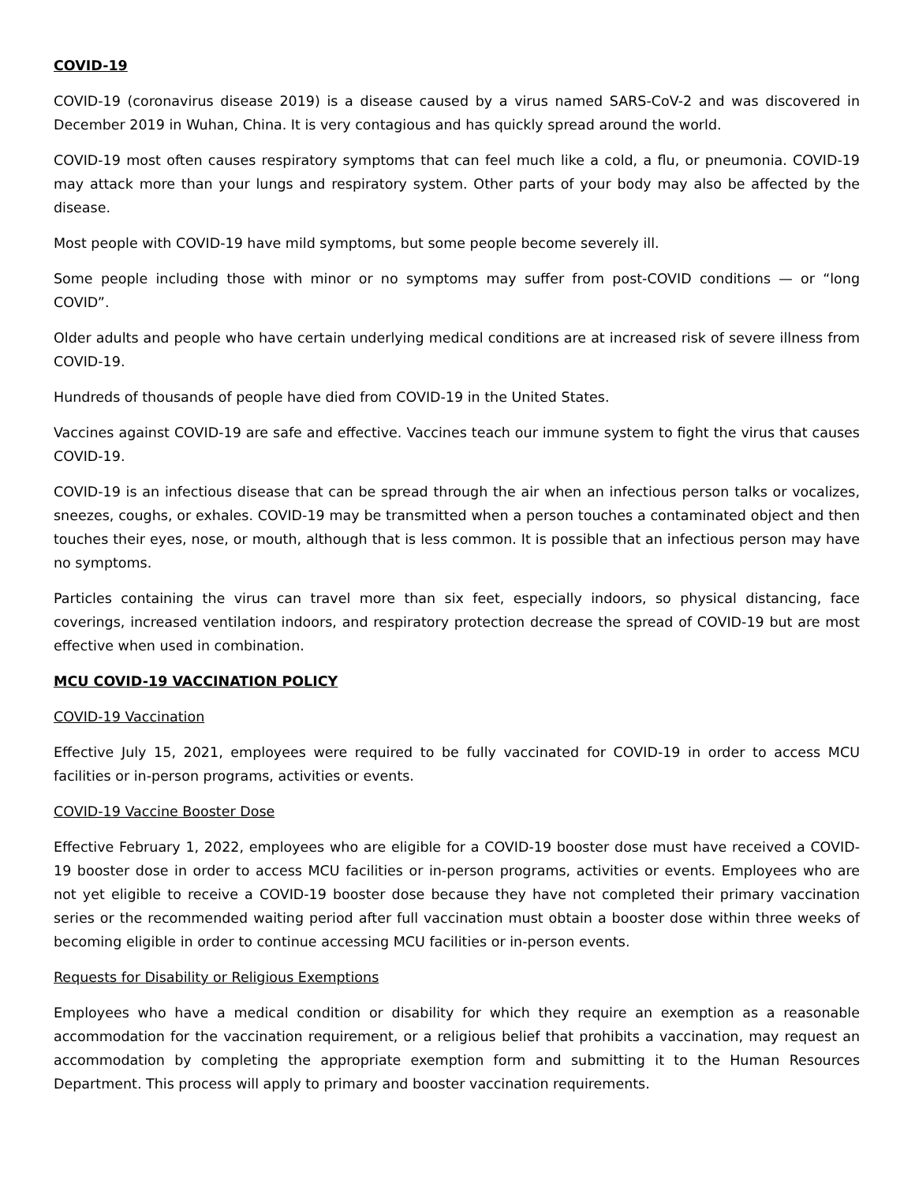COVID-19
COVID-19 (coronavirus disease 2019) is a disease caused by a virus named SARS-CoV-2 and was discovered in December 2019 in Wuhan, China. It is very contagious and has quickly spread around the world.
COVID-19 most often causes respiratory symptoms that can feel much like a cold, a flu, or pneumonia. COVID-19 may attack more than your lungs and respiratory system. Other parts of your body may also be affected by the disease.
Most people with COVID-19 have mild symptoms, but some people become severely ill.
Some people including those with minor or no symptoms may suffer from post-COVID conditions — or “long COVID”.
Older adults and people who have certain underlying medical conditions are at increased risk of severe illness from COVID-19.
Hundreds of thousands of people have died from COVID-19 in the United States.
Vaccines against COVID-19 are safe and effective. Vaccines teach our immune system to fight the virus that causes COVID-19.
COVID-19 is an infectious disease that can be spread through the air when an infectious person talks or vocalizes, sneezes, coughs, or exhales. COVID-19 may be transmitted when a person touches a contaminated object and then touches their eyes, nose, or mouth, although that is less common. It is possible that an infectious person may have no symptoms.
Particles containing the virus can travel more than six feet, especially indoors, so physical distancing, face coverings, increased ventilation indoors, and respiratory protection decrease the spread of COVID-19 but are most effective when used in combination.
MCU COVID-19 VACCINATION POLICY
COVID-19 Vaccination
Effective July 15, 2021, employees were required to be fully vaccinated for COVID-19 in order to access MCU facilities or in-person programs, activities or events.
COVID-19 Vaccine Booster Dose
Effective February 1, 2022, employees who are eligible for a COVID-19 booster dose must have received a COVID-19 booster dose in order to access MCU facilities or in-person programs, activities or events. Employees who are not yet eligible to receive a COVID-19 booster dose because they have not completed their primary vaccination series or the recommended waiting period after full vaccination must obtain a booster dose within three weeks of becoming eligible in order to continue accessing MCU facilities or in-person events.
Requests for Disability or Religious Exemptions
Employees who have a medical condition or disability for which they require an exemption as a reasonable accommodation for the vaccination requirement, or a religious belief that prohibits a vaccination, may request an accommodation by completing the appropriate exemption form and submitting it to the Human Resources Department. This process will apply to primary and booster vaccination requirements.